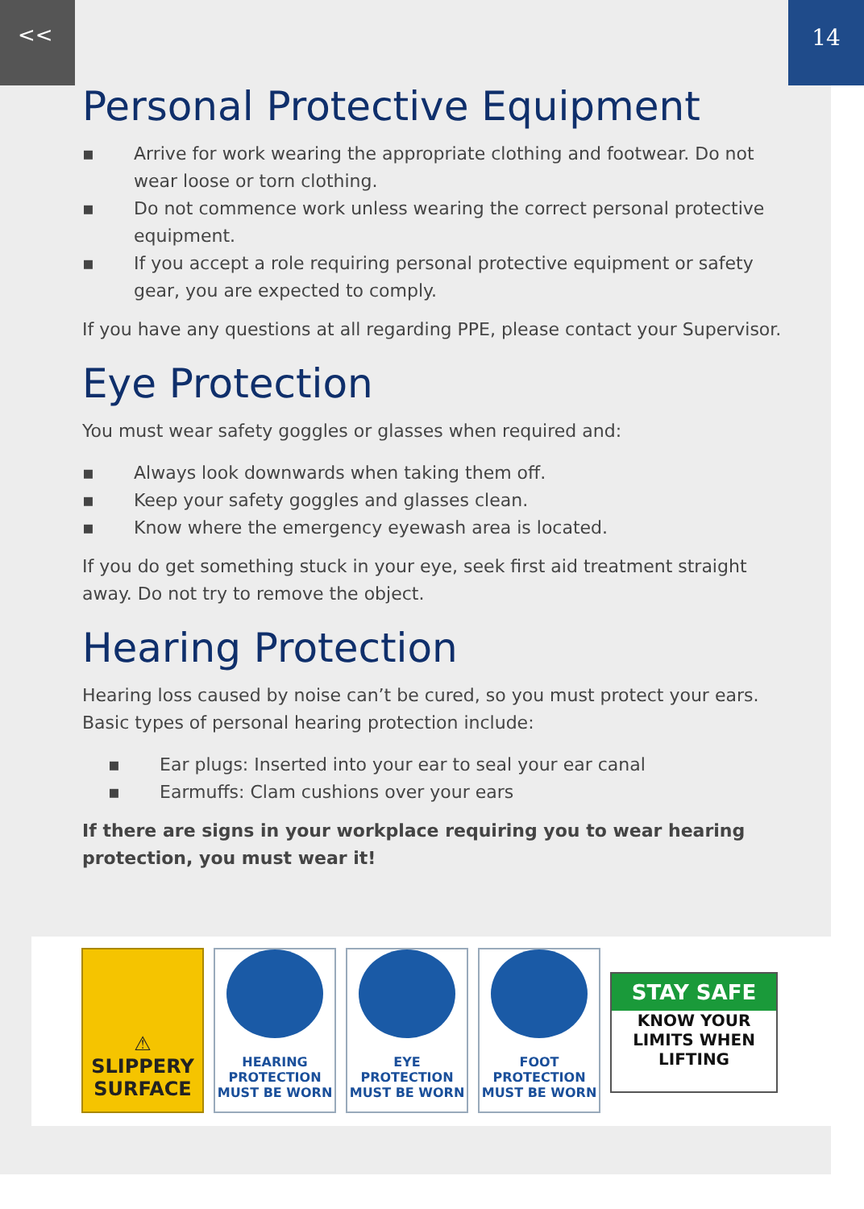<< 14
Personal Protective Equipment
▪ Arrive for work wearing the appropriate clothing and footwear. Do not wear loose or torn clothing.
▪ Do not commence work unless wearing the correct personal protective equipment.
▪ If you accept a role requiring personal protective equipment or safety gear, you are expected to comply.
If you have any questions at all regarding PPE, please contact your Supervisor.
Eye Protection
You must wear safety goggles or glasses when required and:
▪ Always look downwards when taking them off.
▪ Keep your safety goggles and glasses clean.
▪ Know where the emergency eyewash area is located.
If you do get something stuck in your eye, seek first aid treatment straight away. Do not try to remove the object.
Hearing Protection
Hearing loss caused by noise can’t be cured, so you must protect your ears. Basic types of personal hearing protection include:
▪ Ear plugs: Inserted into your ear to seal your ear canal
▪ Earmuffs: Clam cushions over your ears
If there are signs in your workplace requiring you to wear hearing protection, you must wear it!
⚠
SLIPPERY
SURFACE
HEARING PROTECTION
MUST BE WORN
EYE PROTECTION
MUST BE WORN
FOOT PROTECTION
MUST BE WORN
STAY SAFE
KNOW YOUR
LIMITS WHEN
LIFTING